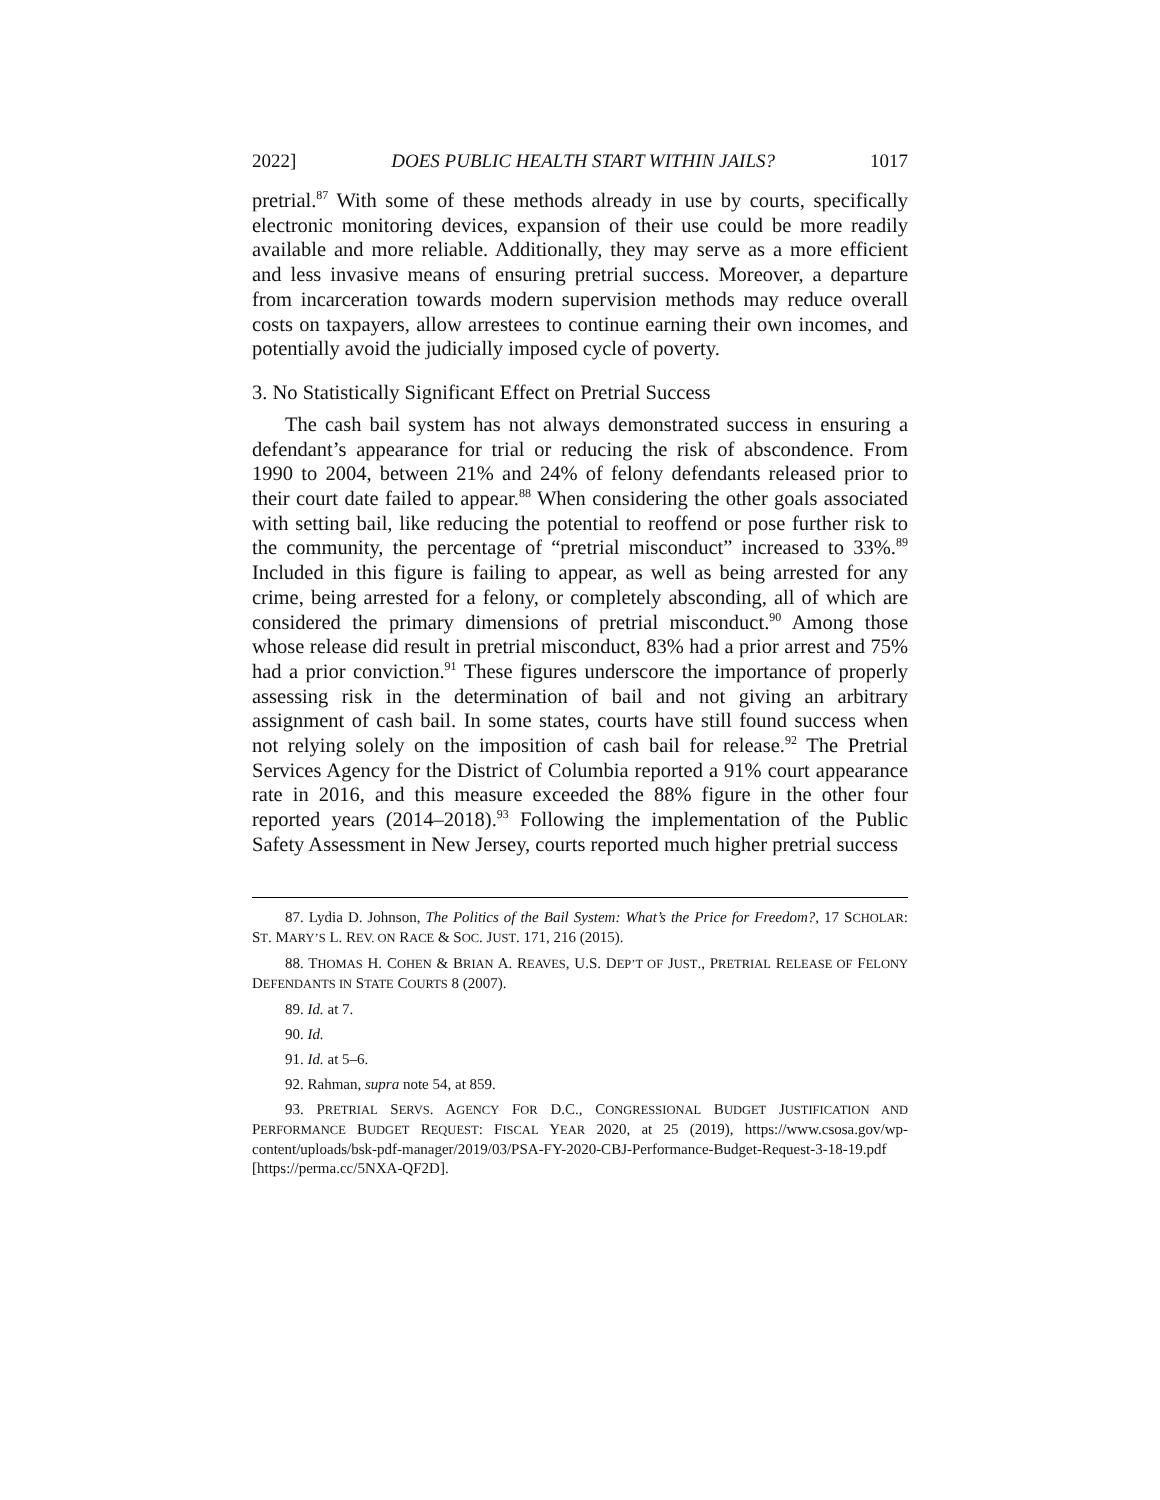2022] DOES PUBLIC HEALTH START WITHIN JAILS? 1017
pretrial.<sup>87</sup> With some of these methods already in use by courts, specifically electronic monitoring devices, expansion of their use could be more readily available and more reliable. Additionally, they may serve as a more efficient and less invasive means of ensuring pretrial success. Moreover, a departure from incarceration towards modern supervision methods may reduce overall costs on taxpayers, allow arrestees to continue earning their own incomes, and potentially avoid the judicially imposed cycle of poverty.
3. No Statistically Significant Effect on Pretrial Success
The cash bail system has not always demonstrated success in ensuring a defendant’s appearance for trial or reducing the risk of abscondence. From 1990 to 2004, between 21% and 24% of felony defendants released prior to their court date failed to appear.<sup>88</sup> When considering the other goals associated with setting bail, like reducing the potential to reoffend or pose further risk to the community, the percentage of “pretrial misconduct” increased to 33%.<sup>89</sup> Included in this figure is failing to appear, as well as being arrested for any crime, being arrested for a felony, or completely absconding, all of which are considered the primary dimensions of pretrial misconduct.<sup>90</sup> Among those whose release did result in pretrial misconduct, 83% had a prior arrest and 75% had a prior conviction.<sup>91</sup> These figures underscore the importance of properly assessing risk in the determination of bail and not giving an arbitrary assignment of cash bail. In some states, courts have still found success when not relying solely on the imposition of cash bail for release.<sup>92</sup> The Pretrial Services Agency for the District of Columbia reported a 91% court appearance rate in 2016, and this measure exceeded the 88% figure in the other four reported years (2014–2018).<sup>93</sup> Following the implementation of the Public Safety Assessment in New Jersey, courts reported much higher pretrial success
87. Lydia D. Johnson, The Politics of the Bail System: What’s the Price for Freedom?, 17 SCHOLAR: ST. MARY’S L. REV. ON RACE & SOC. JUST. 171, 216 (2015).
88. THOMAS H. COHEN & BRIAN A. REAVES, U.S. DEP’T OF JUST., PRETRIAL RELEASE OF FELONY DEFENDANTS IN STATE COURTS 8 (2007).
89. Id. at 7.
90. Id.
91. Id. at 5–6.
92. Rahman, supra note 54, at 859.
93. PRETRIAL SERVS. AGENCY FOR D.C., CONGRESSIONAL BUDGET JUSTIFICATION AND PERFORMANCE BUDGET REQUEST: FISCAL YEAR 2020, at 25 (2019), https://www.csosa.gov/wp-content/uploads/bsk-pdf-manager/2019/03/PSA-FY-2020-CBJ-Performance-Budget-Request-3-18-19.pdf [https://perma.cc/5NXA-QF2D].